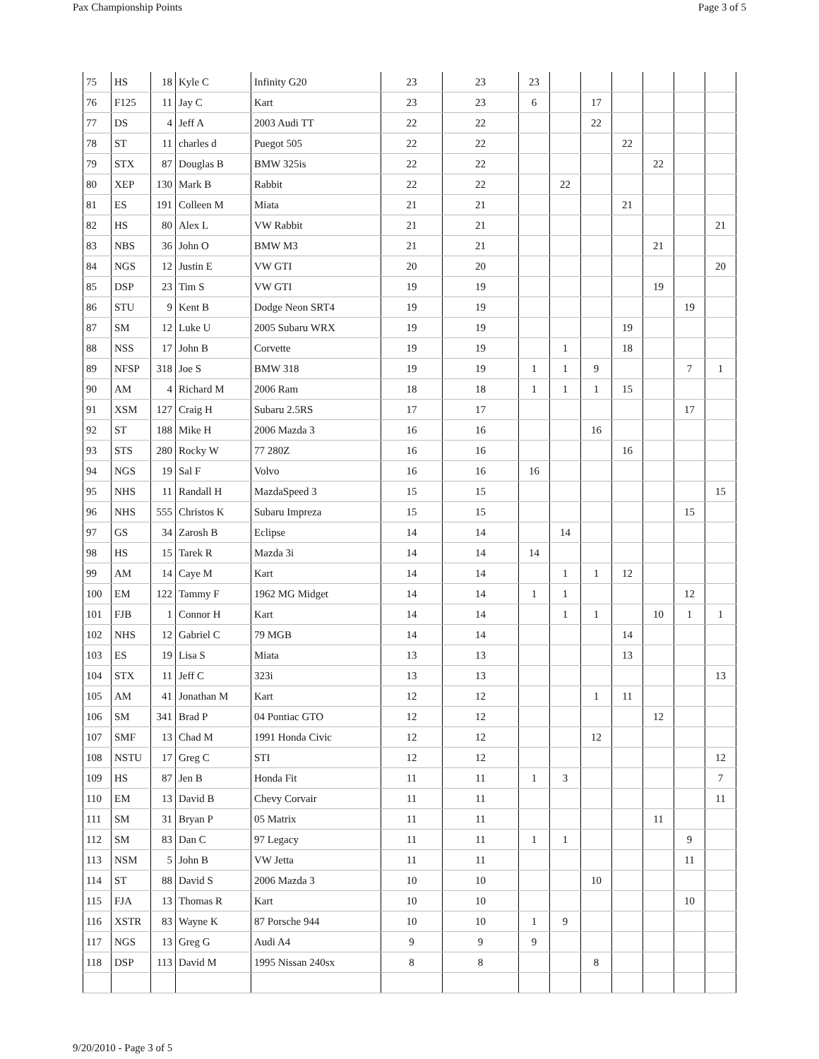Pax Championship Points Page 3 of 5
| 75 | HS | 18 | Kyle C | Infinity G20 | 23 | 23 | 23 | | | | | | |
| 76 | F125 | 11 | Jay C | Kart | 23 | 23 | 6 | | 17 | | | | |
| 77 | DS | 4 | Jeff A | 2003 Audi TT | 22 | 22 | | | 22 | | | | |
| 78 | ST | 11 | charles d | Puegot 505 | 22 | 22 | | | | 22 | | | |
| 79 | STX | 87 | Douglas B | BMW 325is | 22 | 22 | | | | | 22 | | |
| 80 | XEP | 130 | Mark B | Rabbit | 22 | 22 | | 22 | | | | | |
| 81 | ES | 191 | Colleen M | Miata | 21 | 21 | | | | 21 | | | |
| 82 | HS | 80 | Alex L | VW Rabbit | 21 | 21 | | | | | | | 21 |
| 83 | NBS | 36 | John O | BMW M3 | 21 | 21 | | | | | 21 | | |
| 84 | NGS | 12 | Justin E | VW GTI | 20 | 20 | | | | | | | 20 |
| 85 | DSP | 23 | Tim S | VW GTI | 19 | 19 | | | | | 19 | | |
| 86 | STU | 9 | Kent B | Dodge Neon SRT4 | 19 | 19 | | | | | | 19 | |
| 87 | SM | 12 | Luke U | 2005 Subaru WRX | 19 | 19 | | | | 19 | | | |
| 88 | NSS | 17 | John B | Corvette | 19 | 19 | | 1 | | 18 | | | |
| 89 | NFSP | 318 | Joe S | BMW 318 | 19 | 19 | 1 | 1 | 9 | | | 7 | 1 |
| 90 | AM | 4 | Richard M | 2006 Ram | 18 | 18 | 1 | 1 | 1 | 15 | | | |
| 91 | XSM | 127 | Craig H | Subaru 2.5RS | 17 | 17 | | | | | | 17 | |
| 92 | ST | 188 | Mike H | 2006 Mazda 3 | 16 | 16 | | | 16 | | | | |
| 93 | STS | 280 | Rocky W | 77 280Z | 16 | 16 | | | | 16 | | | |
| 94 | NGS | 19 | Sal F | Volvo | 16 | 16 | 16 | | | | | | |
| 95 | NHS | 11 | Randall H | MazdaSpeed 3 | 15 | 15 | | | | | | | 15 |
| 96 | NHS | 555 | Christos K | Subaru Impreza | 15 | 15 | | | | | | 15 | |
| 97 | GS | 34 | Zarosh B | Eclipse | 14 | 14 | | 14 | | | | | |
| 98 | HS | 15 | Tarek R | Mazda 3i | 14 | 14 | 14 | | | | | | |
| 99 | AM | 14 | Caye M | Kart | 14 | 14 | | 1 | 1 | 12 | | | |
| 100 | EM | 122 | Tammy F | 1962 MG Midget | 14 | 14 | 1 | 1 | | | | 12 | |
| 101 | FJB | 1 | Connor H | Kart | 14 | 14 | | 1 | 1 | | 10 | 1 | 1 |
| 102 | NHS | 12 | Gabriel C | 79 MGB | 14 | 14 | | | | 14 | | | |
| 103 | ES | 19 | Lisa S | Miata | 13 | 13 | | | | 13 | | | |
| 104 | STX | 11 | Jeff C | 323i | 13 | 13 | | | | | | | 13 |
| 105 | AM | 41 | Jonathan M | Kart | 12 | 12 | | | 1 | 11 | | | |
| 106 | SM | 341 | Brad P | 04 Pontiac GTO | 12 | 12 | | | | | 12 | | |
| 107 | SMF | 13 | Chad M | 1991 Honda Civic | 12 | 12 | | | 12 | | | | |
| 108 | NSTU | 17 | Greg C | STI | 12 | 12 | | | | | | | 12 |
| 109 | HS | 87 | Jen B | Honda Fit | 11 | 11 | 1 | 3 | | | | | 7 |
| 110 | EM | 13 | David B | Chevy Corvair | 11 | 11 | | | | | | | 11 |
| 111 | SM | 31 | Bryan P | 05 Matrix | 11 | 11 | | | | | 11 | | |
| 112 | SM | 83 | Dan C | 97 Legacy | 11 | 11 | 1 | 1 | | | | 9 | |
| 113 | NSM | 5 | John B | VW Jetta | 11 | 11 | | | | | | 11 | |
| 114 | ST | 88 | David S | 2006 Mazda 3 | 10 | 10 | | | 10 | | | | |
| 115 | FJA | 13 | Thomas R | Kart | 10 | 10 | | | | | | 10 | |
| 116 | XSTR | 83 | Wayne K | 87 Porsche 944 | 10 | 10 | 1 | 9 | | | | | |
| 117 | NGS | 13 | Greg G | Audi A4 | 9 | 9 | 9 | | | | | | |
| 118 | DSP | 113 | David M | 1995 Nissan 240sx | 8 | 8 | | | 8 | | | | |
9/20/2010 - Page 3 of 5